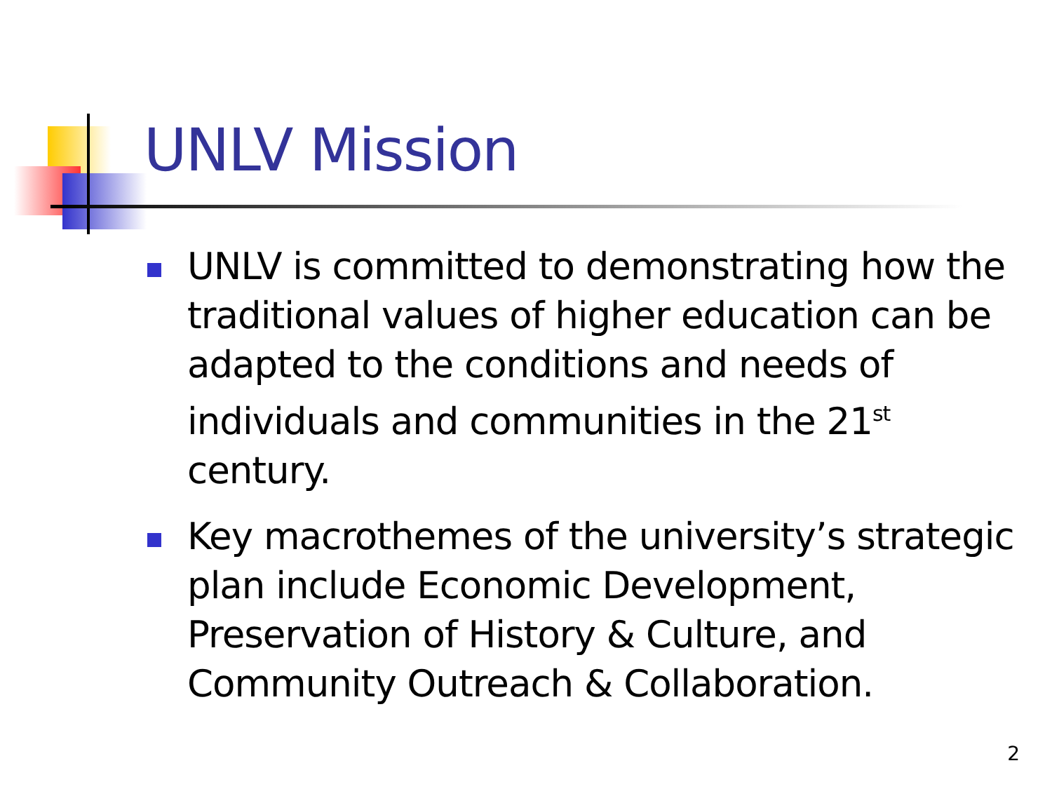UNLV Mission
UNLV is committed to demonstrating how the traditional values of higher education can be adapted to the conditions and needs of individuals and communities in the 21<sup>st</sup> century.
Key macrothemes of the university’s strategic plan include Economic Development, Preservation of History & Culture, and Community Outreach & Collaboration.
2